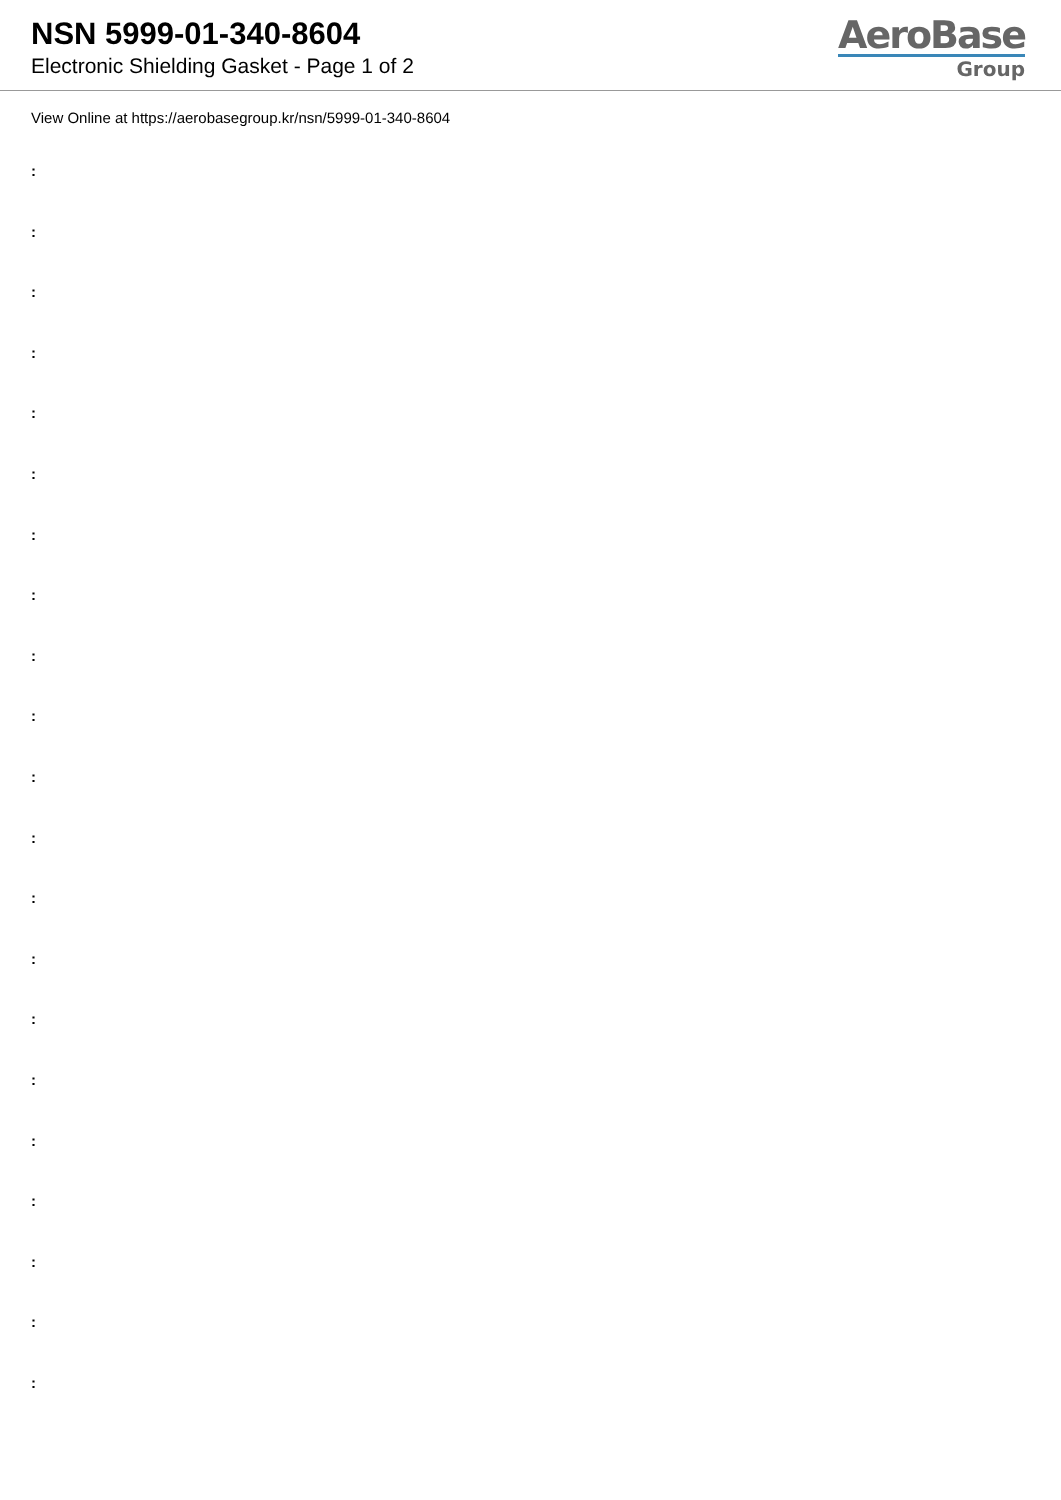NSN 5999-01-340-8604
Electronic Shielding Gasket - Page 1 of 2
AeroBase
Group
View Online at https://aerobasegroup.kr/nsn/5999-01-340-8604
:
:
:
:
:
:
:
:
:
:
:
:
:
:
:
:
:
:
:
:
: